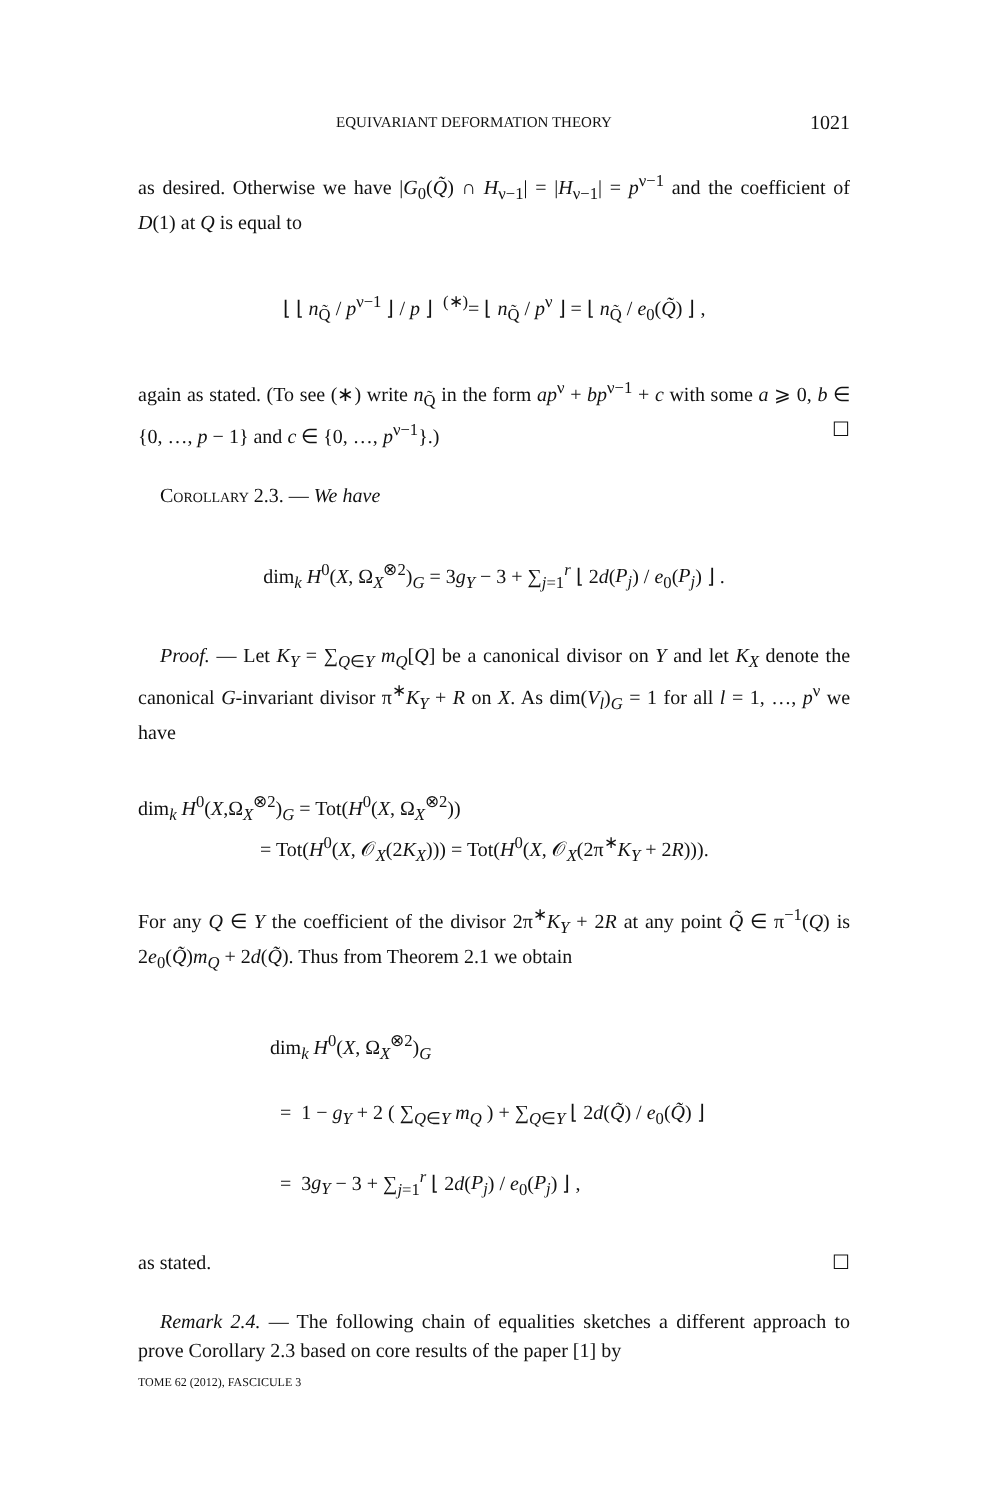EQUIVARIANT DEFORMATION THEORY 1021
as desired. Otherwise we have |G<sub>0</sub>(Q̃) ∩ H<sub>ν−1</sub>| = |H<sub>ν−1</sub>| = p<sup>ν−1</sup> and the coefficient of D(1) at Q is equal to
⌊ ⌊ n<sub>Q̃</sub> / p<sup>ν−1</sup> ⌋ / p ⌋ <sup>(∗)</sup>= ⌊ n<sub>Q̃</sub> / p<sup>ν</sup> ⌋ = ⌊ n<sub>Q̃</sub> / e<sub>0</sub>(Q̃) ⌋ ,
again as stated. (To see (∗) write n<sub>Q̃</sub> in the form ap<sup>ν</sup> + bp<sup>ν−1</sup> + c with some a ⩾ 0, b ∈ {0, …, p − 1} and c ∈ {0, …, p<sup>ν−1</sup>}.) ☐
Corollary 2.3. — We have
dim<sub>k</sub> H<sup>0</sup>(X, Ω<sub>X</sub><sup>⊗2</sup>)<sub>G</sub> = 3g<sub>Y</sub> − 3 + ∑<sub>j=1</sub><sup>r</sup> ⌊ 2d(P<sub>j</sub>) / e<sub>0</sub>(P<sub>j</sub>) ⌋ .
Proof. — Let K<sub>Y</sub> = ∑<sub>Q∈Y</sub> m<sub>Q</sub>[Q] be a canonical divisor on Y and let K<sub>X</sub> denote the canonical G-invariant divisor π<sup>∗</sup>K<sub>Y</sub> + R on X. As dim(V<sub>l</sub>)<sub>G</sub> = 1 for all l = 1, …, p<sup>ν</sup> we have
dim<sub>k</sub> H<sup>0</sup>(X,Ω<sub>X</sub><sup>⊗2</sup>)<sub>G</sub> = Tot(H<sup>0</sup>(X, Ω<sub>X</sub><sup>⊗2</sup>))
= Tot(H<sup>0</sup>(X, 𝒪<sub>X</sub>(2K<sub>X</sub>))) = Tot(H<sup>0</sup>(X, 𝒪<sub>X</sub>(2π<sup>∗</sup>K<sub>Y</sub> + 2R))).
For any Q ∈ Y the coefficient of the divisor 2π<sup>∗</sup>K<sub>Y</sub> + 2R at any point Q̃ ∈ π<sup>−1</sup>(Q) is 2e<sub>0</sub>(Q̃)m<sub>Q</sub> + 2d(Q̃). Thus from Theorem 2.1 we obtain
dim<sub>k</sub> H<sup>0</sup>(X, Ω<sub>X</sub><sup>⊗2</sup>)<sub>G</sub>
= 1 − g<sub>Y</sub> + 2 ( ∑<sub>Q∈Y</sub> m<sub>Q</sub> ) + ∑<sub>Q∈Y</sub> ⌊ 2d(Q̃) / e<sub>0</sub>(Q̃) ⌋
= 3g<sub>Y</sub> − 3 + ∑<sub>j=1</sub><sup>r</sup> ⌊ 2d(P<sub>j</sub>) / e<sub>0</sub>(P<sub>j</sub>) ⌋ ,
as stated. ☐
Remark 2.4. — The following chain of equalities sketches a different approach to prove Corollary 2.3 based on core results of the paper [1] by
TOME 62 (2012), FASCICULE 3